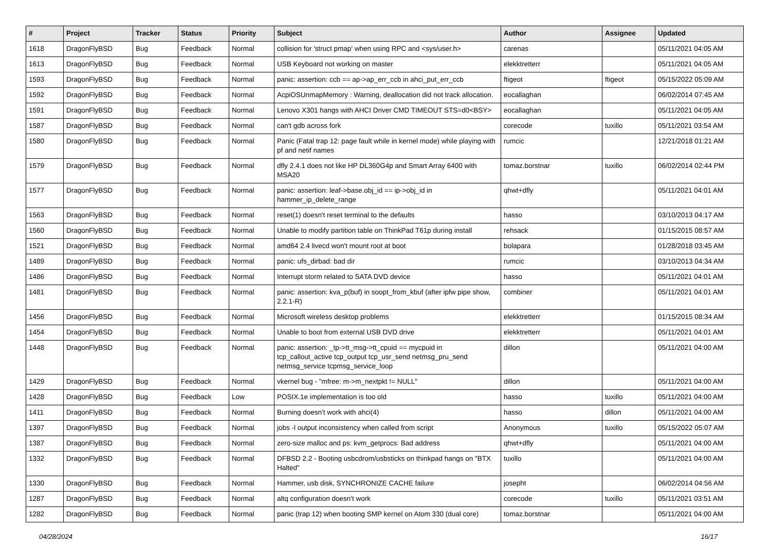| # | Project | Tracker | Status | Priority | Subject | Author | Assignee | Updated |
| --- | --- | --- | --- | --- | --- | --- | --- | --- |
| 1618 | DragonFlyBSD | Bug | Feedback | Normal | collision for 'struct pmap' when using RPC and <sys/user.h> | carenas | | 05/11/2021 04:05 AM |
| 1613 | DragonFlyBSD | Bug | Feedback | Normal | USB Keyboard not working on master | elekktretterr | | 05/11/2021 04:05 AM |
| 1593 | DragonFlyBSD | Bug | Feedback | Normal | panic: assertion: ccb == ap->ap_err_ccb in ahci_put_err_ccb | ftigeot | ftigeot | 05/15/2022 05:09 AM |
| 1592 | DragonFlyBSD | Bug | Feedback | Normal | AcpiOSUnmapMemory : Warning, deallocation did not track allocation. | eocallaghan | | 06/02/2014 07:45 AM |
| 1591 | DragonFlyBSD | Bug | Feedback | Normal | Lenovo X301 hangs with AHCI Driver CMD TIMEOUT STS=d0<BSY> | eocallaghan | | 05/11/2021 04:05 AM |
| 1587 | DragonFlyBSD | Bug | Feedback | Normal | can't gdb across fork | corecode | tuxillo | 05/11/2021 03:54 AM |
| 1580 | DragonFlyBSD | Bug | Feedback | Normal | Panic (Fatal trap 12: page fault while in kernel mode) while playing with pf and netif names | rumcic | | 12/21/2018 01:21 AM |
| 1579 | DragonFlyBSD | Bug | Feedback | Normal | dfly 2.4.1 does not like HP DL360G4p and Smart Array 6400 with MSA20 | tomaz.borstnar | tuxillo | 06/02/2014 02:44 PM |
| 1577 | DragonFlyBSD | Bug | Feedback | Normal | panic: assertion: leaf->base.obj_id == ip->obj_id in hammer_ip_delete_range | qhwt+dfly | | 05/11/2021 04:01 AM |
| 1563 | DragonFlyBSD | Bug | Feedback | Normal | reset(1) doesn't reset terminal to the defaults | hasso | | 03/10/2013 04:17 AM |
| 1560 | DragonFlyBSD | Bug | Feedback | Normal | Unable to modify partition table on ThinkPad T61p during install | rehsack | | 01/15/2015 08:57 AM |
| 1521 | DragonFlyBSD | Bug | Feedback | Normal | amd64 2.4 livecd won't mount root at boot | bolapara | | 01/28/2018 03:45 AM |
| 1489 | DragonFlyBSD | Bug | Feedback | Normal | panic: ufs_dirbad: bad dir | rumcic | | 03/10/2013 04:34 AM |
| 1486 | DragonFlyBSD | Bug | Feedback | Normal | Interrupt storm related to SATA DVD device | hasso | | 05/11/2021 04:01 AM |
| 1481 | DragonFlyBSD | Bug | Feedback | Normal | panic: assertion: kva_p(buf) in soopt_from_kbuf (after ipfw pipe show, 2.2.1-R) | combiner | | 05/11/2021 04:01 AM |
| 1456 | DragonFlyBSD | Bug | Feedback | Normal | Microsoft wireless desktop problems | elekktretterr | | 01/15/2015 08:34 AM |
| 1454 | DragonFlyBSD | Bug | Feedback | Normal | Unable to boot from external USB DVD drive | elekktretterr | | 05/11/2021 04:01 AM |
| 1448 | DragonFlyBSD | Bug | Feedback | Normal | panic: assertion: _tp->tt_msg->tt_cpuid == mycpuid in tcp_callout_active tcp_output tcp_usr_send netmsg_pru_send netmsg_service tcpmsg_service_loop | dillon | | 05/11/2021 04:00 AM |
| 1429 | DragonFlyBSD | Bug | Feedback | Normal | vkernel bug - "mfree: m->m_nextpkt != NULL" | dillon | | 05/11/2021 04:00 AM |
| 1428 | DragonFlyBSD | Bug | Feedback | Low | POSIX.1e implementation is too old | hasso | tuxillo | 05/11/2021 04:00 AM |
| 1411 | DragonFlyBSD | Bug | Feedback | Normal | Burning doesn't work with ahci(4) | hasso | dillon | 05/11/2021 04:00 AM |
| 1397 | DragonFlyBSD | Bug | Feedback | Normal | jobs -l output inconsistency when called from script | Anonymous | tuxillo | 05/15/2022 05:07 AM |
| 1387 | DragonFlyBSD | Bug | Feedback | Normal | zero-size malloc and ps: kvm_getprocs: Bad address | qhwt+dfly | | 05/11/2021 04:00 AM |
| 1332 | DragonFlyBSD | Bug | Feedback | Normal | DFBSD 2.2 - Booting usbcdrom/usbsticks on thinkpad hangs on "BTX Halted" | tuxillo | | 05/11/2021 04:00 AM |
| 1330 | DragonFlyBSD | Bug | Feedback | Normal | Hammer, usb disk, SYNCHRONIZE CACHE failure | josepht | | 06/02/2014 04:56 AM |
| 1287 | DragonFlyBSD | Bug | Feedback | Normal | altq configuration doesn't work | corecode | tuxillo | 05/11/2021 03:51 AM |
| 1282 | DragonFlyBSD | Bug | Feedback | Normal | panic (trap 12) when booting SMP kernel on Atom 330 (dual core) | tomaz.borstnar | | 05/11/2021 04:00 AM |
04/28/2024 16/17